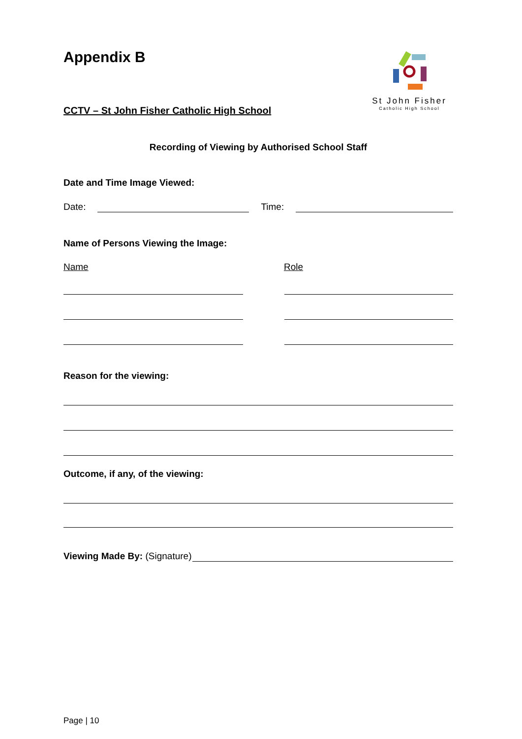Appendix B
CCTV – St John Fisher Catholic High School
St John Fisher
Catholic High School
Recording of Viewing by Authorised School Staff
Date and Time Image Viewed:
Date:
Time:
Name of Persons Viewing the Image:
Name
Role
Reason for the viewing:
Outcome, if any, of the viewing:
Viewing Made By: (Signature)
Page | 10